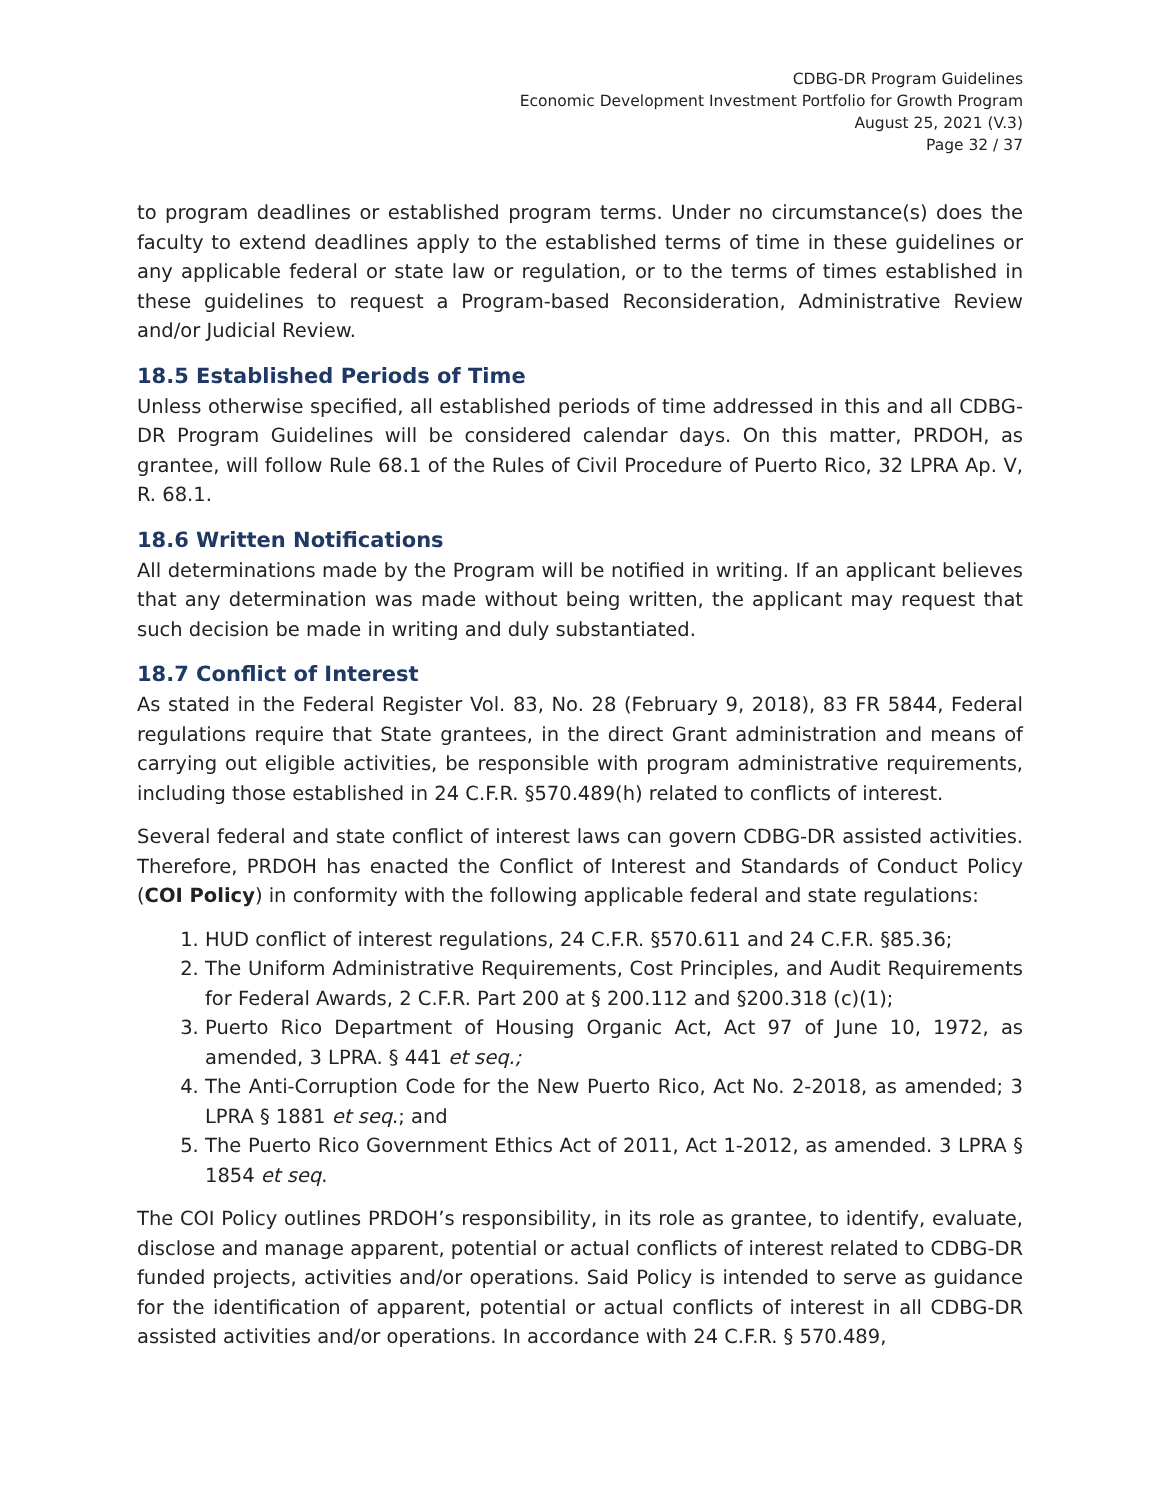CDBG-DR Program Guidelines
Economic Development Investment Portfolio for Growth Program
August 25, 2021 (V.3)
Page 32 / 37
to program deadlines or established program terms. Under no circumstance(s) does the faculty to extend deadlines apply to the established terms of time in these guidelines or any applicable federal or state law or regulation, or to the terms of times established in these guidelines to request a Program-based Reconsideration, Administrative Review and/or Judicial Review.
18.5 Established Periods of Time
Unless otherwise specified, all established periods of time addressed in this and all CDBG-DR Program Guidelines will be considered calendar days. On this matter, PRDOH, as grantee, will follow Rule 68.1 of the Rules of Civil Procedure of Puerto Rico, 32 LPRA Ap. V, R. 68.1.
18.6 Written Notifications
All determinations made by the Program will be notified in writing. If an applicant believes that any determination was made without being written, the applicant may request that such decision be made in writing and duly substantiated.
18.7 Conflict of Interest
As stated in the Federal Register Vol. 83, No. 28 (February 9, 2018), 83 FR 5844, Federal regulations require that State grantees, in the direct Grant administration and means of carrying out eligible activities, be responsible with program administrative requirements, including those established in 24 C.F.R. §570.489(h) related to conflicts of interest.
Several federal and state conflict of interest laws can govern CDBG-DR assisted activities. Therefore, PRDOH has enacted the Conflict of Interest and Standards of Conduct Policy (COI Policy) in conformity with the following applicable federal and state regulations:
1. HUD conflict of interest regulations, 24 C.F.R. §570.611 and 24 C.F.R. §85.36;
2. The Uniform Administrative Requirements, Cost Principles, and Audit Requirements for Federal Awards, 2 C.F.R. Part 200 at § 200.112 and §200.318 (c)(1);
3. Puerto Rico Department of Housing Organic Act, Act 97 of June 10, 1972, as amended, 3 LPRA. § 441 et seq.;
4. The Anti-Corruption Code for the New Puerto Rico, Act No. 2-2018, as amended; 3 LPRA § 1881 et seq.; and
5. The Puerto Rico Government Ethics Act of 2011, Act 1-2012, as amended. 3 LPRA § 1854 et seq.
The COI Policy outlines PRDOH’s responsibility, in its role as grantee, to identify, evaluate, disclose and manage apparent, potential or actual conflicts of interest related to CDBG-DR funded projects, activities and/or operations. Said Policy is intended to serve as guidance for the identification of apparent, potential or actual conflicts of interest in all CDBG-DR assisted activities and/or operations. In accordance with 24 C.F.R. § 570.489,